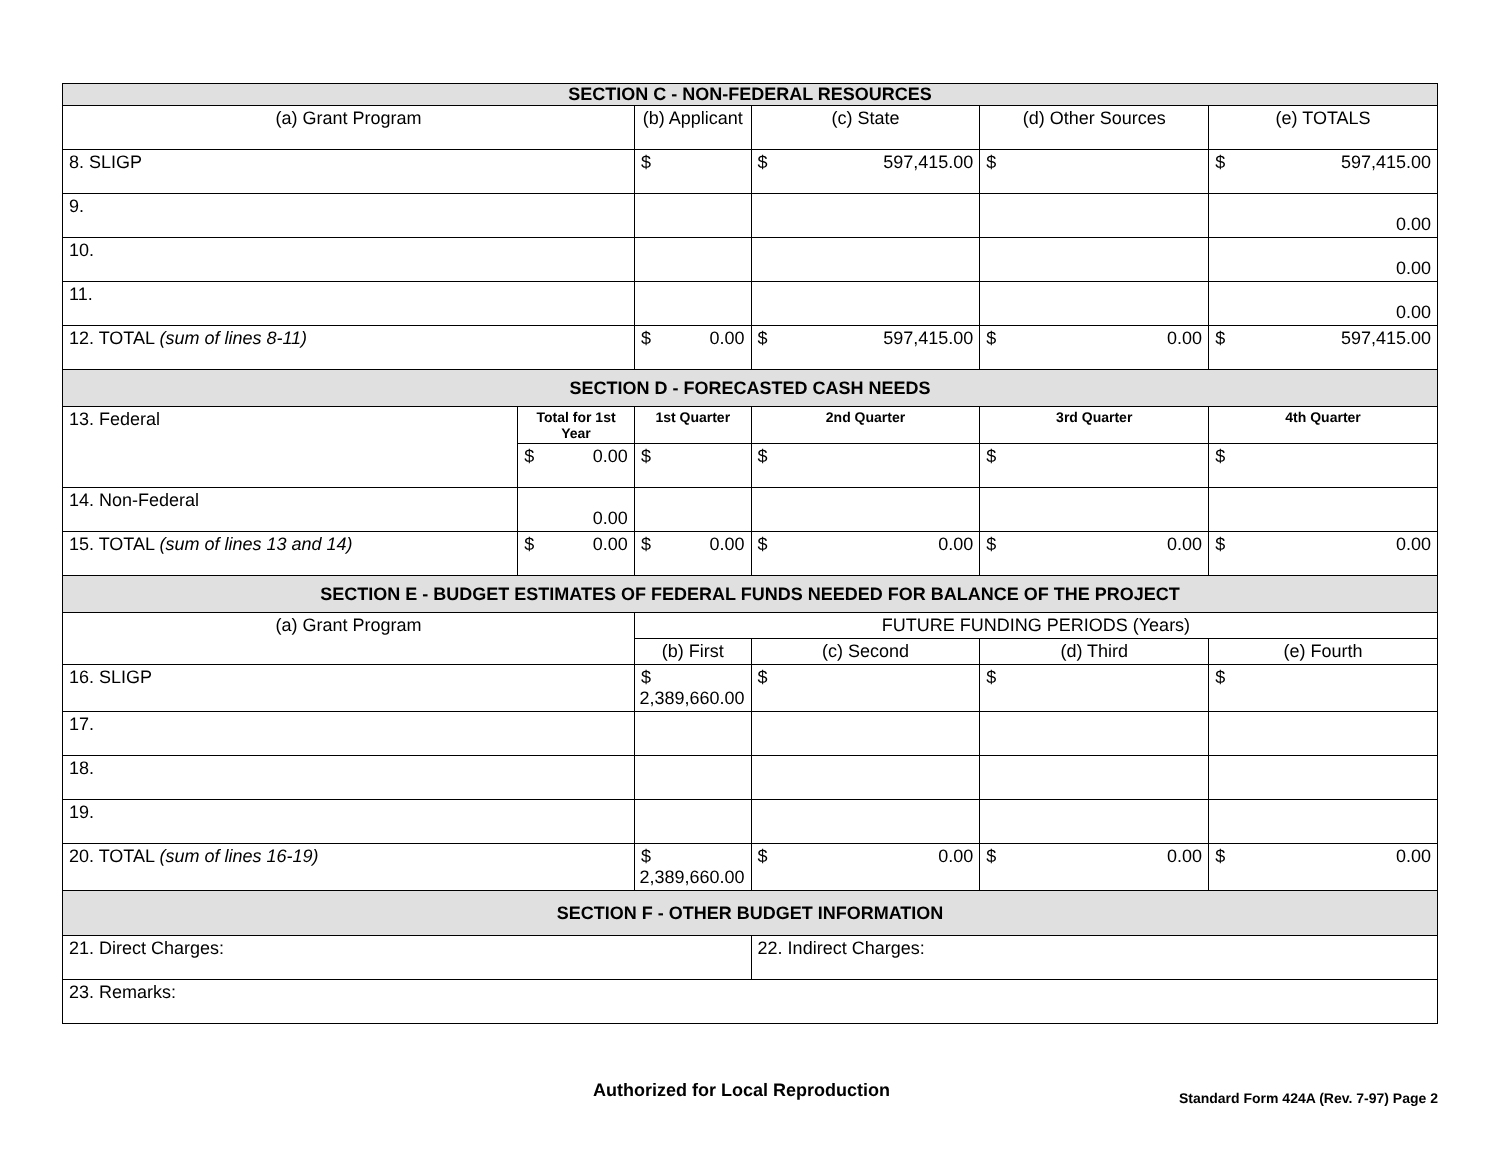| SECTION C - NON-FEDERAL RESOURCES | | | | | |
| --- | --- | --- | --- | --- | --- |
| (a) Grant Program | | (b) Applicant | (c) State | (d) Other Sources | (e) TOTALS |
| 8. SLIGP | | $ | $ 597,415.00 | $ | $ 597,415.00 |
| 9. | | | | | 0.00 |
| 10. | | | | | 0.00 |
| 11. | | | | | 0.00 |
| 12. TOTAL (sum of lines 8-11) | | $ 0.00 | $ 597,415.00 | $ 0.00 | $ 597,415.00 |
| SECTION D - FORECASTED CASH NEEDS | | | | | |
| 13. Federal | Total for 1st Year | 1st Quarter | 2nd Quarter | 3rd Quarter | 4th Quarter |
| | $ 0.00 | $ | $ | $ | $ |
| 14. Non-Federal | 0.00 | | | | |
| 15. TOTAL (sum of lines 13 and 14) | $ 0.00 | $ 0.00 | $ 0.00 | $ 0.00 | $ 0.00 |
| SECTION E - BUDGET ESTIMATES OF FEDERAL FUNDS NEEDED FOR BALANCE OF THE PROJECT | | | | | |
| (a) Grant Program | | FUTURE FUNDING PERIODS (Years) | | | |
| | | (b) First | (c) Second | (d) Third | (e) Fourth |
| 16. SLIGP | | $ 2,389,660.00 | $ | $ | $ |
| 17. | | | | | |
| 18. | | | | | |
| 19. | | | | | |
| 20. TOTAL (sum of lines 16-19) | | $ 2,389,660.00 | $ 0.00 | $ 0.00 | $ 0.00 |
| SECTION F - OTHER BUDGET INFORMATION | | | | | |
| 21. Direct Charges: | | | 22. Indirect Charges: | | |
| 23. Remarks: | | | | | |
Authorized for Local Reproduction
Standard Form 424A (Rev. 7-97) Page 2